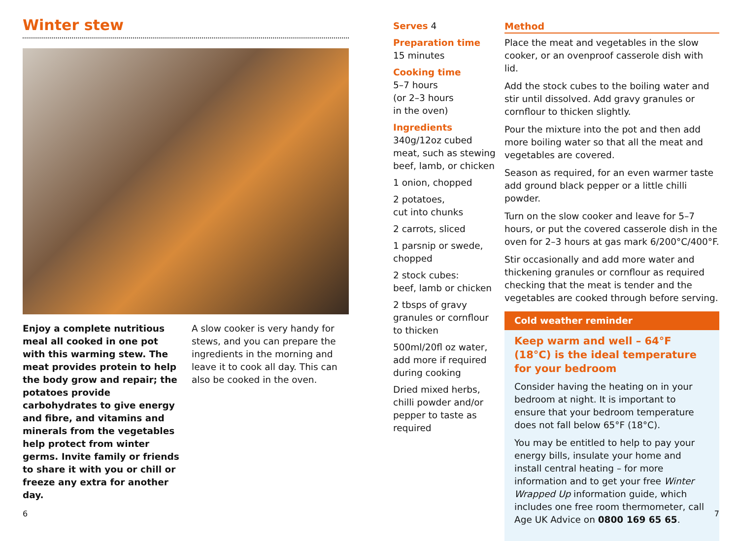Winter stew
Enjoy a complete nutritious meal all cooked in one pot with this warming stew. The meat provides protein to help the body grow and repair; the potatoes provide carbohydrates to give energy and fibre, and vitamins and minerals from the vegetables help protect from winter germs. Invite family or friends to share it with you or chill or freeze any extra for another day.
A slow cooker is very handy for stews, and you can prepare the ingredients in the morning and leave it to cook all day. This can also be cooked in the oven.
Serves 4
Preparation time
15 minutes
Cooking time
5–7 hours
(or 2–3 hours
in the oven)
Ingredients
340g/12oz cubed meat, such as stewing beef, lamb, or chicken
1 onion, chopped
2 potatoes,
cut into chunks
2 carrots, sliced
1 parsnip or swede, chopped
2 stock cubes:
beef, lamb or chicken
2 tbsps of gravy granules or cornflour to thicken
500ml/20fl oz water, add more if required during cooking
Dried mixed herbs, chilli powder and/or pepper to taste as required
Method
Place the meat and vegetables in the slow cooker, or an ovenproof casserole dish with lid.
Add the stock cubes to the boiling water and stir until dissolved. Add gravy granules or cornflour to thicken slightly.
Pour the mixture into the pot and then add more boiling water so that all the meat and vegetables are covered.
Season as required, for an even warmer taste add ground black pepper or a little chilli powder.
Turn on the slow cooker and leave for 5–7 hours, or put the covered casserole dish in the oven for 2–3 hours at gas mark 6/200°C/400°F.
Stir occasionally and add more water and thickening granules or cornflour as required checking that the meat is tender and the vegetables are cooked through before serving.
Cold weather reminder
Keep warm and well – 64°F (18°C) is the ideal temperature for your bedroom
Consider having the heating on in your bedroom at night. It is important to ensure that your bedroom temperature does not fall below 65°F (18°C).
You may be entitled to help to pay your energy bills, insulate your home and install central heating – for more information and to get your free Winter Wrapped Up information guide, which includes one free room thermometer, call Age UK Advice on 0800 169 65 65.
6 7